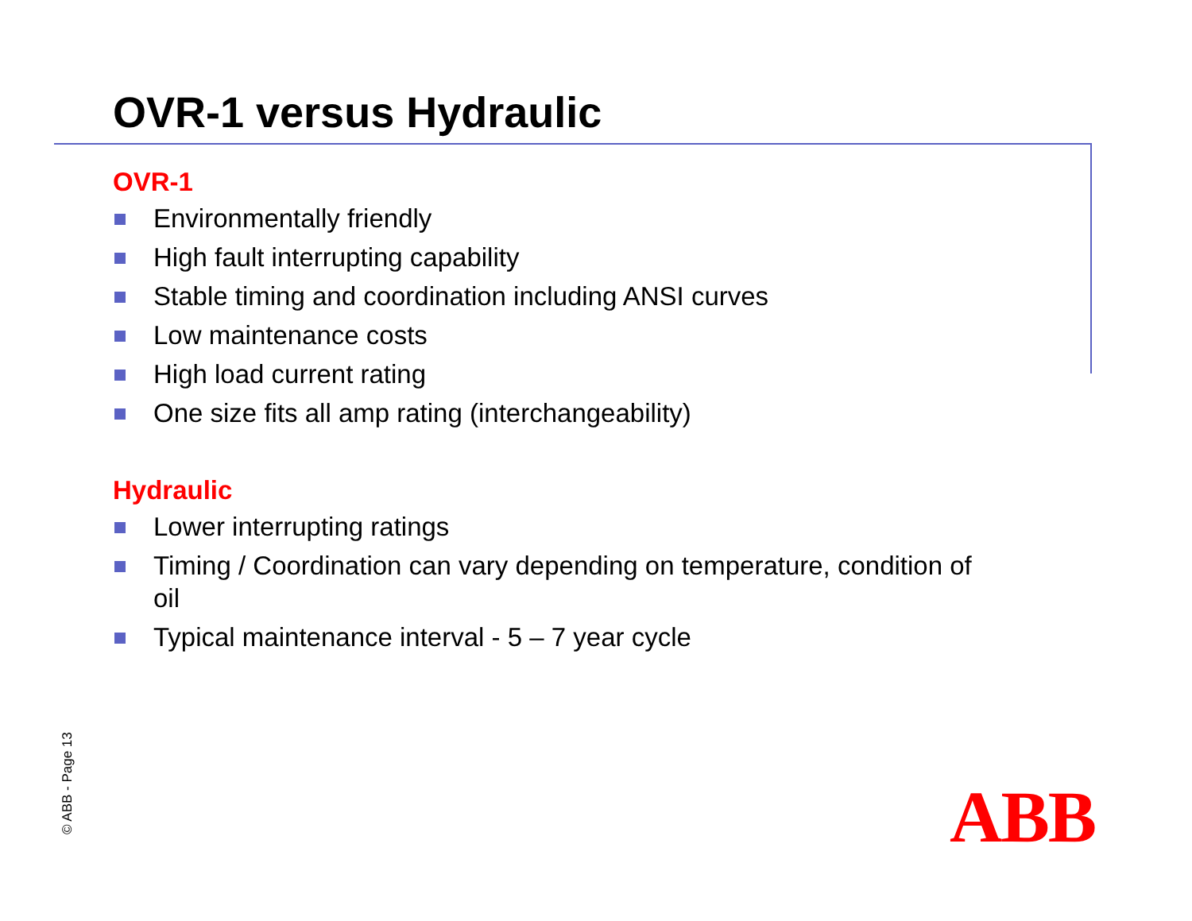OVR-1 versus Hydraulic
OVR-1
Environmentally friendly
High fault interrupting capability
Stable timing and coordination including ANSI curves
Low maintenance costs
High load current rating
One size fits all amp rating (interchangeability)
Hydraulic
Lower interrupting ratings
Timing / Coordination can vary depending on temperature, condition of oil
Typical maintenance interval - 5 – 7 year cycle
© ABB - Page 13 ABB